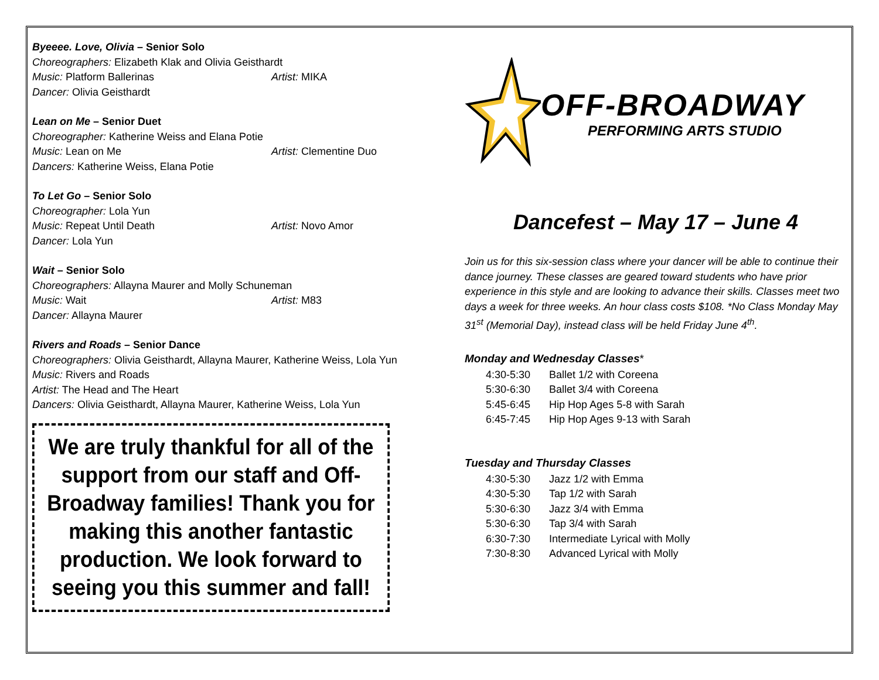Byeeee. Love, Olivia – Senior Solo
Choreographers: Elizabeth Klak and Olivia Geisthardt
Music: Platform Ballerinas Artist: MIKA
Dancer: Olivia Geisthardt
Lean on Me – Senior Duet
Choreographer: Katherine Weiss and Elana Potie
Music: Lean on Me Artist: Clementine Duo
Dancers: Katherine Weiss, Elana Potie
To Let Go – Senior Solo
Choreographer: Lola Yun
Music: Repeat Until Death Artist: Novo Amor
Dancer: Lola Yun
Wait – Senior Solo
Choreographers: Allayna Maurer and Molly Schuneman
Music: Wait Artist: M83
Dancer: Allayna Maurer
Rivers and Roads – Senior Dance
Choreographers: Olivia Geisthardt, Allayna Maurer, Katherine Weiss, Lola Yun
Music: Rivers and Roads
Artist: The Head and The Heart
Dancers: Olivia Geisthardt, Allayna Maurer, Katherine Weiss, Lola Yun
We are truly thankful for all of the support from our staff and Off-Broadway families! Thank you for making this another fantastic production. We look forward to seeing you this summer and fall!
OFF-BROADWAY
PERFORMING ARTS STUDIO
Dancefest – May 17 – June 4
Join us for this six-session class where your dancer will be able to continue their dance journey. These classes are geared toward students who have prior experience in this style and are looking to advance their skills. Classes meet two days a week for three weeks. An hour class costs $108. *No Class Monday May 31<sup>st</sup> (Memorial Day), instead class will be held Friday June 4<sup>th</sup>.
Monday and Wednesday Classes*
| 4:30-5:30 | Ballet 1/2 with Coreena |
| 5:30-6:30 | Ballet 3/4 with Coreena |
| 5:45-6:45 | Hip Hop Ages 5-8 with Sarah |
| 6:45-7:45 | Hip Hop Ages 9-13 with Sarah |
Tuesday and Thursday Classes
| 4:30-5:30 | Jazz 1/2 with Emma |
| 4:30-5:30 | Tap 1/2 with Sarah |
| 5:30-6:30 | Jazz 3/4 with Emma |
| 5:30-6:30 | Tap 3/4 with Sarah |
| 6:30-7:30 | Intermediate Lyrical with Molly |
| 7:30-8:30 | Advanced Lyrical with Molly |